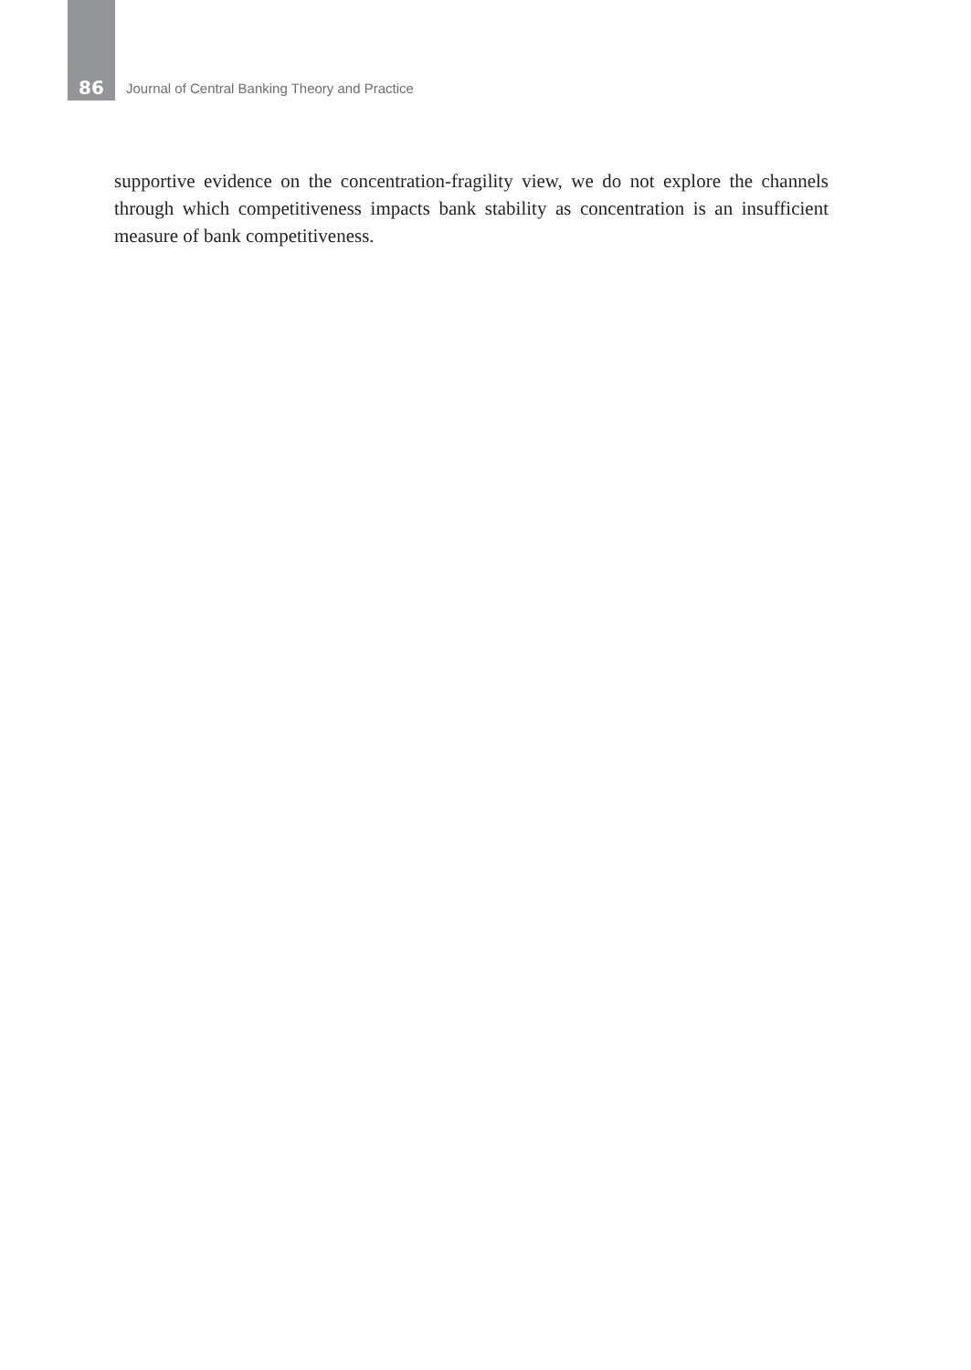86 Journal of Central Banking Theory and Practice
supportive evidence on the concentration-fragility view, we do not explore the channels through which competitiveness impacts bank stability as concentration is an insufficient measure of bank competitiveness.